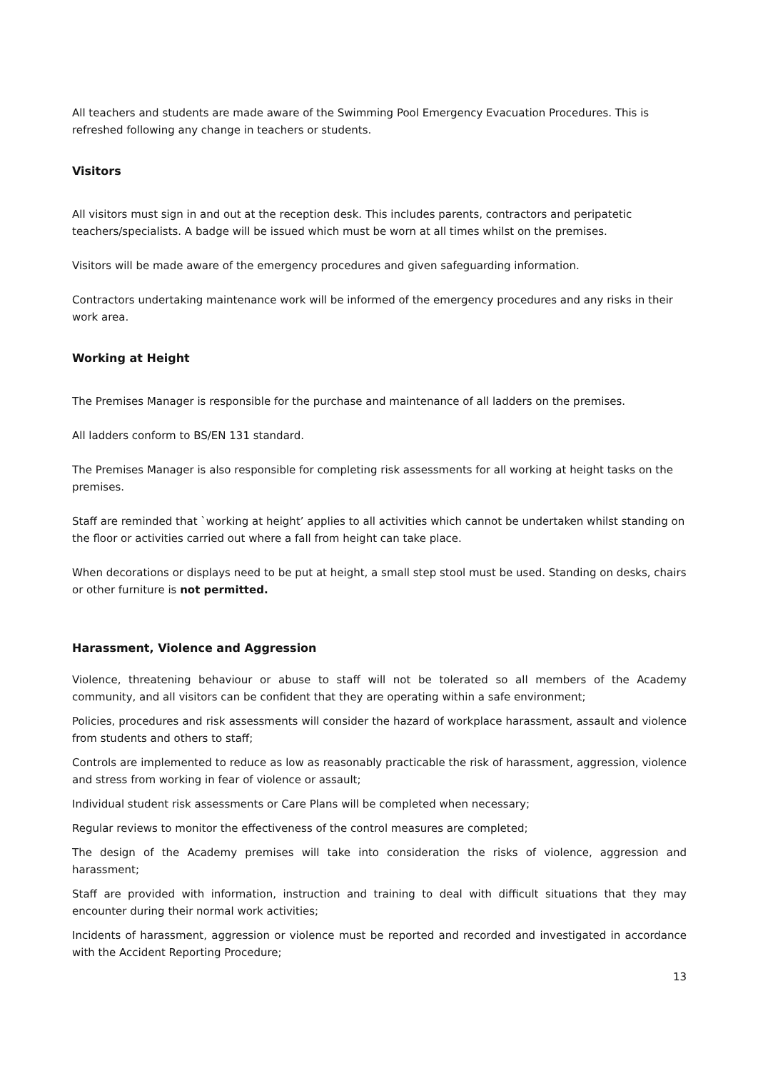All teachers and students are made aware of the Swimming Pool Emergency Evacuation Procedures. This is refreshed following any change in teachers or students.
Visitors
All visitors must sign in and out at the reception desk. This includes parents, contractors and peripatetic teachers/specialists. A badge will be issued which must be worn at all times whilst on the premises.
Visitors will be made aware of the emergency procedures and given safeguarding information.
Contractors undertaking maintenance work will be informed of the emergency procedures and any risks in their work area.
Working at Height
The Premises Manager is responsible for the purchase and maintenance of all ladders on the premises.
All ladders conform to BS/EN 131 standard.
The Premises Manager is also responsible for completing risk assessments for all working at height tasks on the premises.
Staff are reminded that `working at height’ applies to all activities which cannot be undertaken whilst standing on the floor or activities carried out where a fall from height can take place.
When decorations or displays need to be put at height, a small step stool must be used. Standing on desks, chairs or other furniture is not permitted.
Harassment, Violence and Aggression
Violence, threatening behaviour or abuse to staff will not be tolerated so all members of the Academy community, and all visitors can be confident that they are operating within a safe environment;
Policies, procedures and risk assessments will consider the hazard of workplace harassment, assault and violence from students and others to staff;
Controls are implemented to reduce as low as reasonably practicable the risk of harassment, aggression, violence and stress from working in fear of violence or assault;
Individual student risk assessments or Care Plans will be completed when necessary;
Regular reviews to monitor the effectiveness of the control measures are completed;
The design of the Academy premises will take into consideration the risks of violence, aggression and harassment;
Staff are provided with information, instruction and training to deal with difficult situations that they may encounter during their normal work activities;
Incidents of harassment, aggression or violence must be reported and recorded and investigated in accordance with the Accident Reporting Procedure;
13